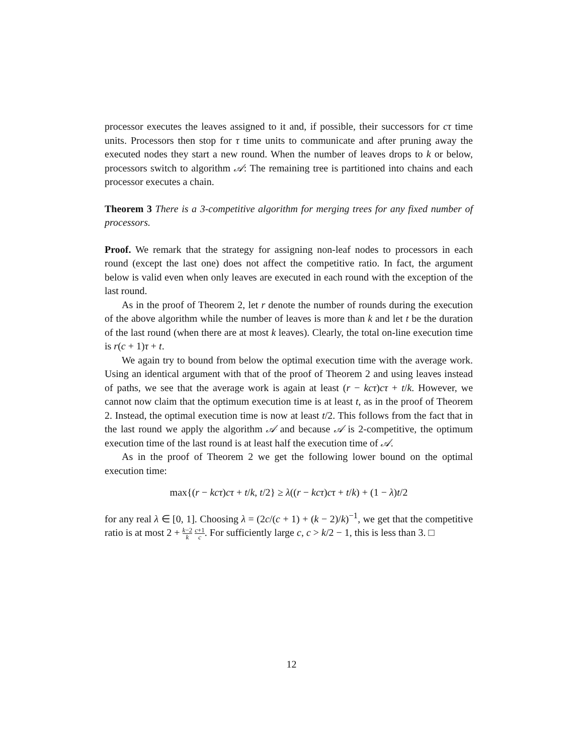processor executes the leaves assigned to it and, if possible, their successors for cτ time units. Processors then stop for τ time units to communicate and after pruning away the executed nodes they start a new round. When the number of leaves drops to k or below, processors switch to algorithm 𝒜: The remaining tree is partitioned into chains and each processor executes a chain.
Theorem 3 There is a 3-competitive algorithm for merging trees for any fixed number of processors.
Proof. We remark that the strategy for assigning non-leaf nodes to processors in each round (except the last one) does not affect the competitive ratio. In fact, the argument below is valid even when only leaves are executed in each round with the exception of the last round.
As in the proof of Theorem 2, let r denote the number of rounds during the execution of the above algorithm while the number of leaves is more than k and let t be the duration of the last round (when there are at most k leaves). Clearly, the total on-line execution time is r(c + 1)τ + t.
We again try to bound from below the optimal execution time with the average work. Using an identical argument with that of the proof of Theorem 2 and using leaves instead of paths, we see that the average work is again at least (r − kcτ)cτ + t/k. However, we cannot now claim that the optimum execution time is at least t, as in the proof of Theorem 2. Instead, the optimal execution time is now at least t/2. This follows from the fact that in the last round we apply the algorithm 𝒜 and because 𝒜 is 2-competitive, the optimum execution time of the last round is at least half the execution time of 𝒜.
As in the proof of Theorem 2 we get the following lower bound on the optimal execution time:
max{(r − kcτ)cτ + t/k, t/2} ≥ λ((r − kcτ)cτ + t/k) + (1 − λ)t/2
for any real λ ∈ [0, 1]. Choosing λ = (2c/(c + 1) + (k − 2)/k)<sup>−1</sup>, we get that the competitive ratio is at most 2 + k−2 k c+1 c. For sufficiently large c, c > k/2 − 1, this is less than 3. □
12